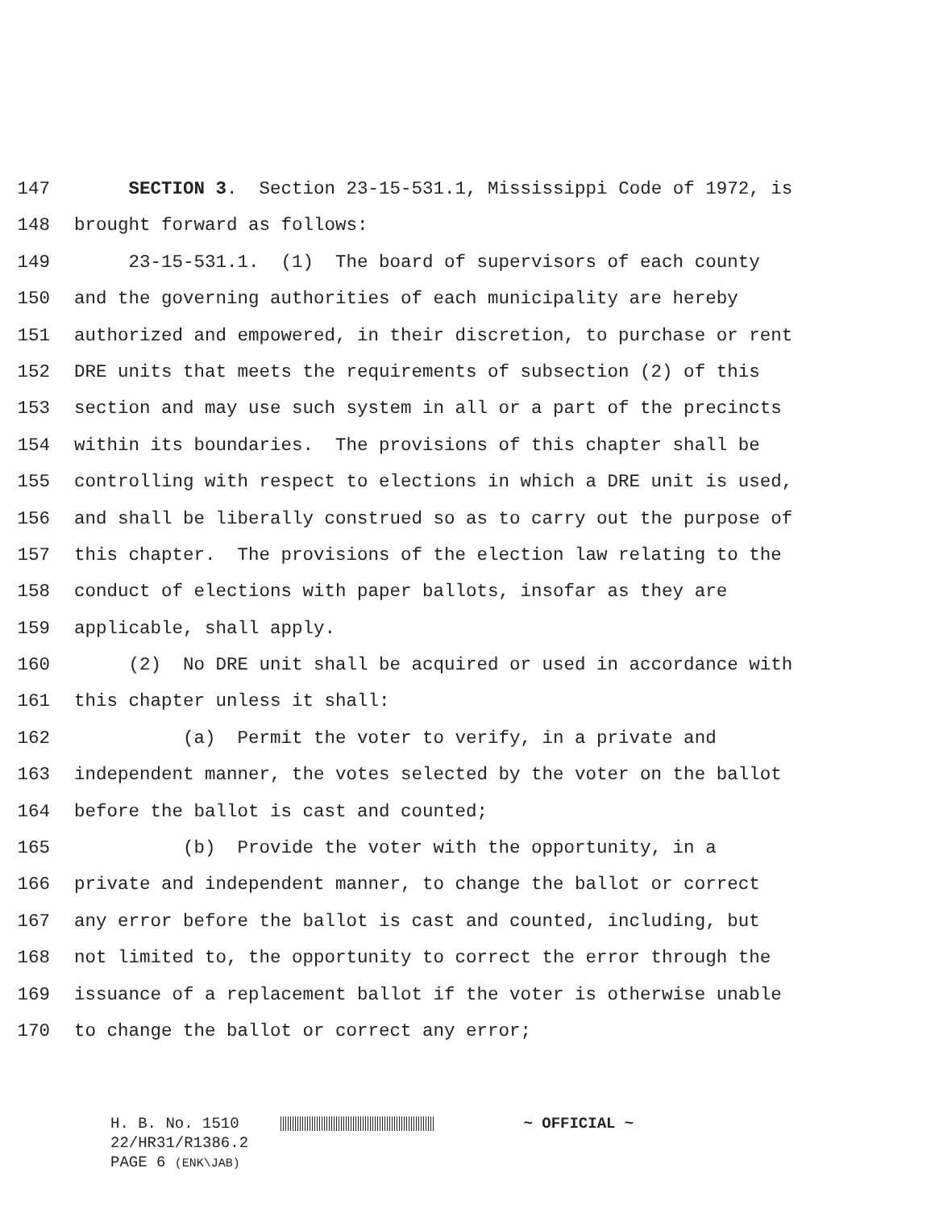147 SECTION 3. Section 23-15-531.1, Mississippi Code of 1972, is
148 brought forward as follows:
149 23-15-531.1. (1) The board of supervisors of each county
150 and the governing authorities of each municipality are hereby
151 authorized and empowered, in their discretion, to purchase or rent
152 DRE units that meets the requirements of subsection (2) of this
153 section and may use such system in all or a part of the precincts
154 within its boundaries. The provisions of this chapter shall be
155 controlling with respect to elections in which a DRE unit is used,
156 and shall be liberally construed so as to carry out the purpose of
157 this chapter. The provisions of the election law relating to the
158 conduct of elections with paper ballots, insofar as they are
159 applicable, shall apply.
160 (2) No DRE unit shall be acquired or used in accordance with
161 this chapter unless it shall:
162 (a) Permit the voter to verify, in a private and
163 independent manner, the votes selected by the voter on the ballot
164 before the ballot is cast and counted;
165 (b) Provide the voter with the opportunity, in a
166 private and independent manner, to change the ballot or correct
167 any error before the ballot is cast and counted, including, but
168 not limited to, the opportunity to correct the error through the
169 issuance of a replacement ballot if the voter is otherwise unable
170 to change the ballot or correct any error;
H. B. No. 1510 ~ OFFICIAL ~
22/HR31/R1386.2
PAGE 6 (ENK\JAB)